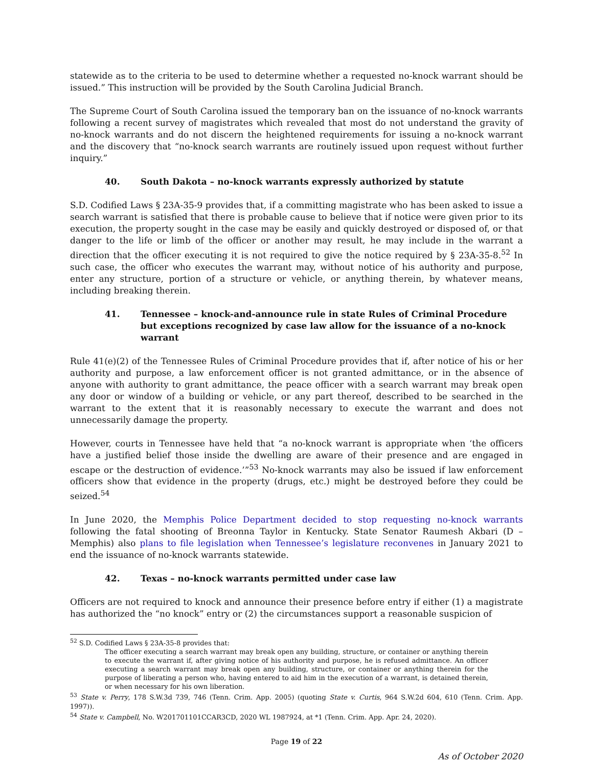statewide as to the criteria to be used to determine whether a requested no-knock warrant should be issued.” This instruction will be provided by the South Carolina Judicial Branch.
The Supreme Court of South Carolina issued the temporary ban on the issuance of no-knock warrants following a recent survey of magistrates which revealed that most do not understand the gravity of no-knock warrants and do not discern the heightened requirements for issuing a no-knock warrant and the discovery that “no-knock search warrants are routinely issued upon request without further inquiry.”
40. South Dakota – no-knock warrants expressly authorized by statute
S.D. Codified Laws § 23A-35-9 provides that, if a committing magistrate who has been asked to issue a search warrant is satisfied that there is probable cause to believe that if notice were given prior to its execution, the property sought in the case may be easily and quickly destroyed or disposed of, or that danger to the life or limb of the officer or another may result, he may include in the warrant a direction that the officer executing it is not required to give the notice required by § 23A-35-8.<sup>52</sup> In such case, the officer who executes the warrant may, without notice of his authority and purpose, enter any structure, portion of a structure or vehicle, or anything therein, by whatever means, including breaking therein.
41. Tennessee – knock-and-announce rule in state Rules of Criminal Procedure but exceptions recognized by case law allow for the issuance of a no-knock warrant
Rule 41(e)(2) of the Tennessee Rules of Criminal Procedure provides that if, after notice of his or her authority and purpose, a law enforcement officer is not granted admittance, or in the absence of anyone with authority to grant admittance, the peace officer with a search warrant may break open any door or window of a building or vehicle, or any part thereof, described to be searched in the warrant to the extent that it is reasonably necessary to execute the warrant and does not unnecessarily damage the property.
However, courts in Tennessee have held that “a no-knock warrant is appropriate when ‘the officers have a justified belief those inside the dwelling are aware of their presence and are engaged in escape or the destruction of evidence.’”<sup>53</sup> No-knock warrants may also be issued if law enforcement officers show that evidence in the property (drugs, etc.) might be destroyed before they could be seized.<sup>54</sup>
In June 2020, the Memphis Police Department decided to stop requesting no-knock warrants following the fatal shooting of Breonna Taylor in Kentucky. State Senator Raumesh Akbari (D – Memphis) also plans to file legislation when Tennessee’s legislature reconvenes in January 2021 to end the issuance of no-knock warrants statewide.
42. Texas – no-knock warrants permitted under case law
Officers are not required to knock and announce their presence before entry if either (1) a magistrate has authorized the “no knock” entry or (2) the circumstances support a reasonable suspicion of
<sup>52</sup> S.D. Codified Laws § 23A-35-8 provides that:
The officer executing a search warrant may break open any building, structure, or container or anything therein to execute the warrant if, after giving notice of his authority and purpose, he is refused admittance. An officer executing a search warrant may break open any building, structure, or container or anything therein for the purpose of liberating a person who, having entered to aid him in the execution of a warrant, is detained therein, or when necessary for his own liberation.
<sup>53</sup> State v. Perry, 178 S.W.3d 739, 746 (Tenn. Crim. App. 2005) (quoting State v. Curtis, 964 S.W.2d 604, 610 (Tenn. Crim. App. 1997)).
<sup>54</sup> State v. Campbell, No. W201701101CCAR3CD, 2020 WL 1987924, at *1 (Tenn. Crim. App. Apr. 24, 2020).
Page 19 of 22
As of October 2020